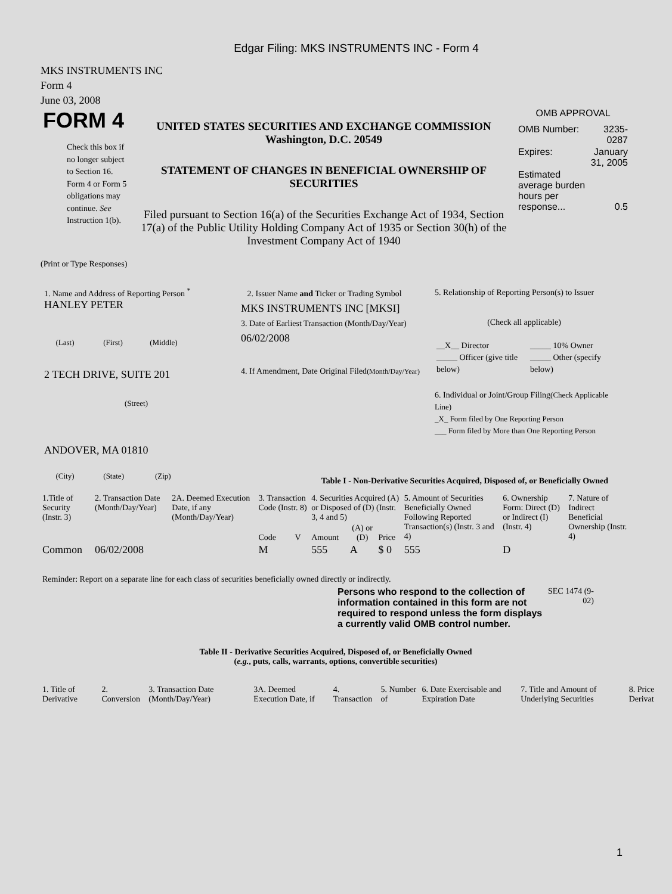Edgar Filing: MKS INSTRUMENTS INC - Form 4
MKS INSTRUMENTS INC
Form 4
June 03, 2008
FORM 4
Check this box if no longer subject to Section 16. Form 4 or Form 5 obligations may continue. See Instruction 1(b).
UNITED STATES SECURITIES AND EXCHANGE COMMISSION
Washington, D.C. 20549
STATEMENT OF CHANGES IN BENEFICIAL OWNERSHIP OF SECURITIES
Filed pursuant to Section 16(a) of the Securities Exchange Act of 1934, Section 17(a) of the Public Utility Holding Company Act of 1935 or Section 30(h) of the Investment Company Act of 1940
OMB APPROVAL
| OMB Number: | 3235-0287 |
| Expires: | January 31, 2005 |
| Estimated average burden hours per response... | 0.5 |
(Print or Type Responses)
1. Name and Address of Reporting Person <sup>*</sup>
HANLEY PETER
(Last) (First) (Middle)
2 TECH DRIVE, SUITE 201
(Street)
ANDOVER, MA 01810
(City) (State) (Zip)
2. Issuer Name and Ticker or Trading Symbol
MKS INSTRUMENTS INC [MKSI]
3. Date of Earliest Transaction (Month/Day/Year)
06/02/2008
4. If Amendment, Date Original Filed(Month/Day/Year)
5. Relationship of Reporting Person(s) to Issuer
(Check all applicable)
| __X__ Director _____ Officer (give title below) | _____ 10% Owner _____ Other (specify below) |
6. Individual or Joint/Group Filing(Check Applicable Line)
_X_ Form filed by One Reporting Person
___ Form filed by More than One Reporting Person
Table I - Non-Derivative Securities Acquired, Disposed of, or Beneficially Owned
| 1.Title of Security (Instr. 3) | 2. Transaction Date (Month/Day/Year) | 2A. Deemed Execution Date, if any (Month/Day/Year) | 3. Transaction Code (Instr. 8) | | 4. Securities Acquired (A) or Disposed of (D) (Instr. 3, 4 and 5) | | | 5. Amount of Securities Beneficially Owned Following Reported Transaction(s) (Instr. 3 and 4) | 6. Ownership Form: Direct (D) or Indirect (I) (Instr. 4) | 7. Nature of Indirect Beneficial Ownership (Instr. 4) |
| --- | --- | --- | --- | --- | --- | --- | --- | --- | --- | --- |
| | | | Code | V | Amount | (A) or (D) | Price | | | |
| Common | 06/02/2008 | | M | | 555 | A | $ 0 | 555 | D | |
Reminder: Report on a separate line for each class of securities beneficially owned directly or indirectly.
Persons who respond to the collection of information contained in this form are not required to respond unless the form displays a currently valid OMB control number.
SEC 1474 (9-02)
Table II - Derivative Securities Acquired, Disposed of, or Beneficially Owned
(e.g., puts, calls, warrants, options, convertible securities)
| 1. Title of Derivative | 2. Conversion | 3. Transaction Date (Month/Day/Year) | 3A. Deemed Execution Date, if | 4. Transaction | 5. Number of | 6. Date Exercisable and Expiration Date | 7. Title and Amount of Underlying Securities | 8. Price Derivat |
| --- | --- | --- | --- | --- | --- | --- | --- | --- |
1